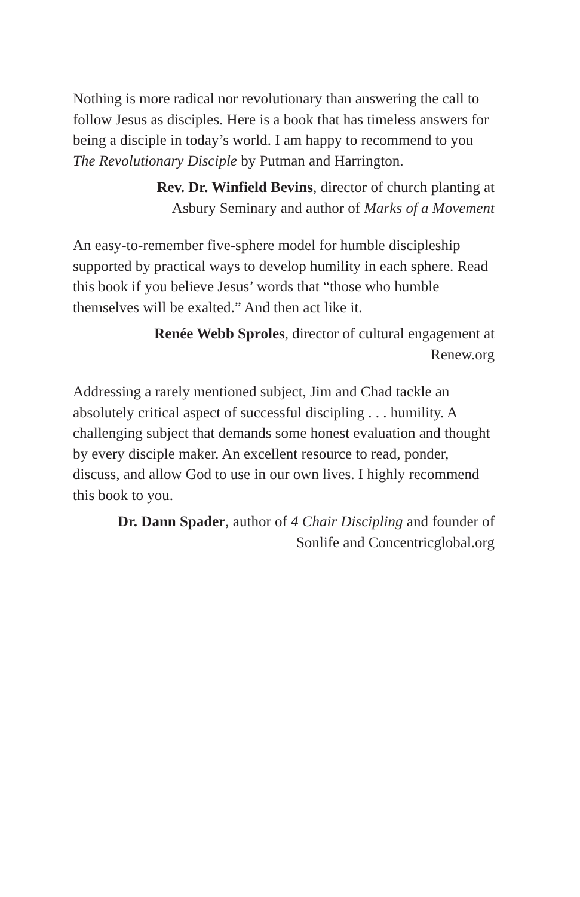Nothing is more radical nor revolutionary than answering the call to follow Jesus as disciples. Here is a book that has timeless answers for being a disciple in today’s world. I am happy to recommend to you The Revolutionary Disciple by Putman and Harrington.
Rev. Dr. Winfield Bevins, director of church planting at
Asbury Seminary and author of Marks of a Movement
An easy-to-remember five-sphere model for humble discipleship supported by practical ways to develop humility in each sphere. Read this book if you believe Jesus’ words that “those who humble themselves will be exalted.” And then act like it.
Renée Webb Sproles, director of cultural engagement at
Renew.org
Addressing a rarely mentioned subject, Jim and Chad tackle an absolutely critical aspect of successful discipling . . . humility. A challenging subject that demands some honest evaluation and thought by every disciple maker. An excellent resource to read, ponder, discuss, and allow God to use in our own lives. I highly recommend this book to you.
Dr. Dann Spader, author of 4 Chair Discipling and founder of
Sonlife and Concentricglobal.org